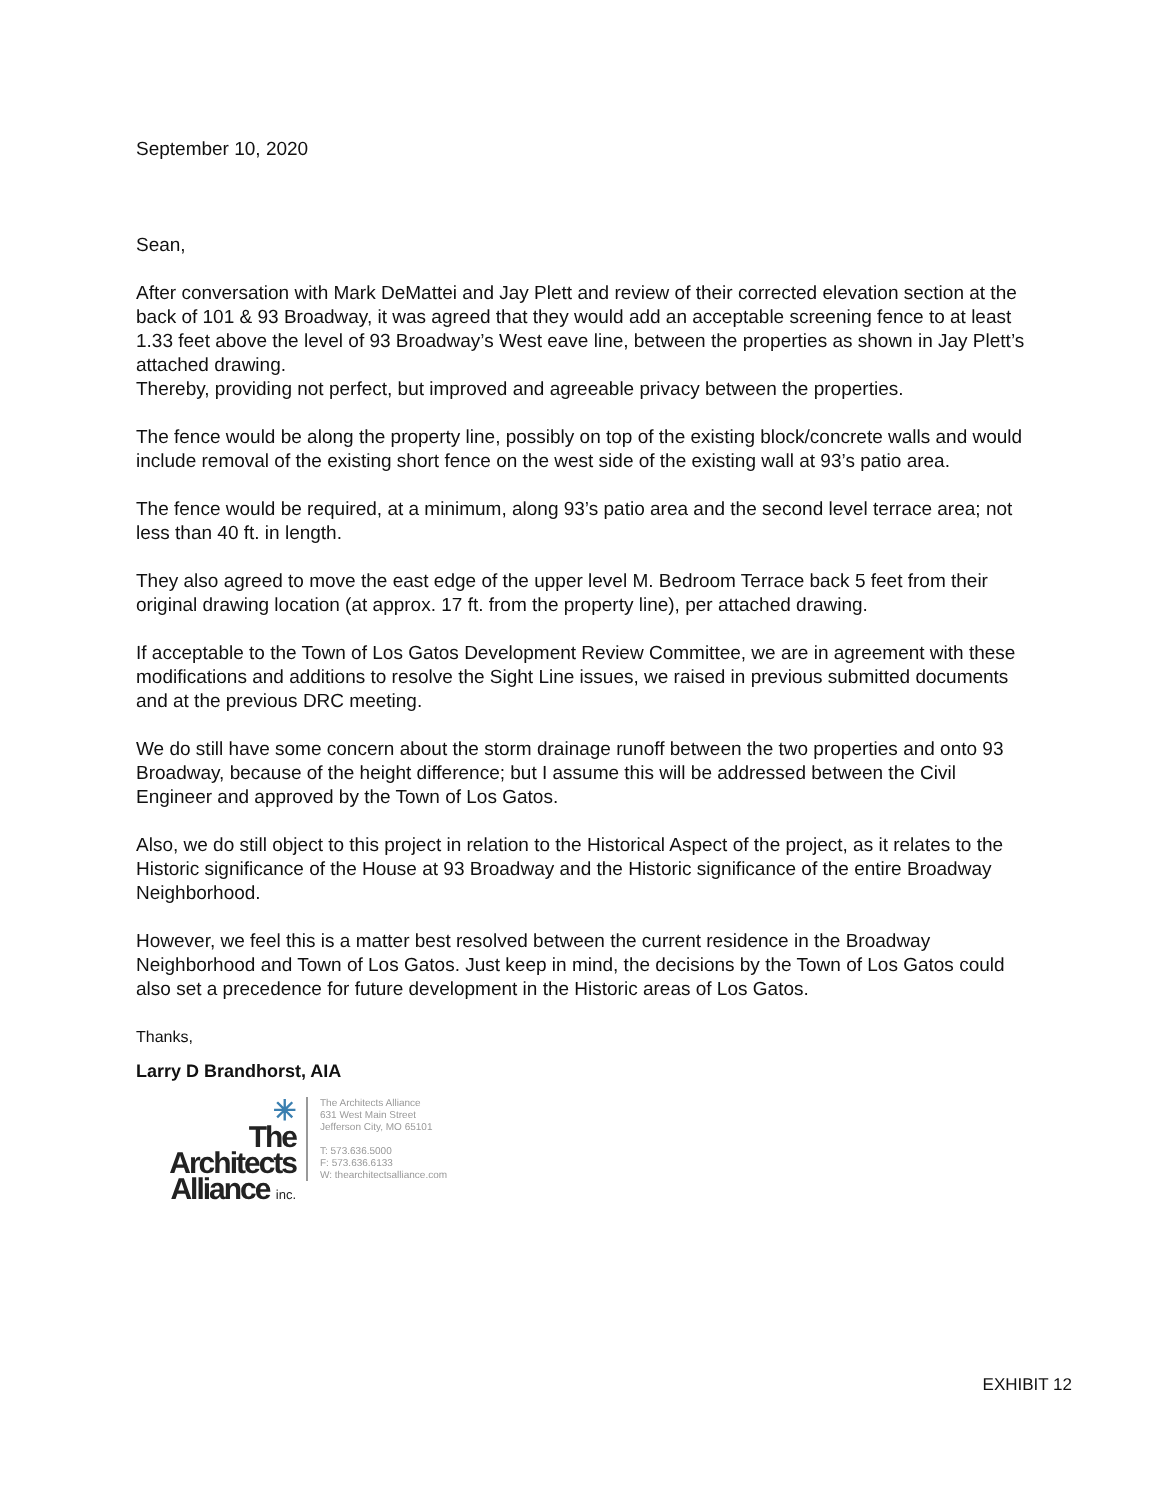September 10, 2020
Sean,
After conversation with Mark DeMattei and Jay Plett and review of their corrected elevation section at the back of 101 & 93 Broadway, it was agreed that they would add an acceptable screening fence to at least 1.33 feet above the level of 93 Broadway’s West eave line, between the properties as shown in Jay Plett’s attached drawing.
Thereby, providing not perfect, but improved and agreeable privacy between the properties.
The fence would be along the property line, possibly on top of the existing block/concrete walls and would include removal of the existing short fence on the west side of the existing wall at 93’s patio area.
The fence would be required, at a minimum, along 93’s patio area and the second level terrace area; not less than 40 ft. in length.
They also agreed to move the east edge of the upper level M. Bedroom Terrace back 5 feet from their original drawing location (at approx. 17 ft. from the property line), per attached drawing.
If acceptable to the Town of Los Gatos Development Review Committee, we are in agreement with these modifications and additions to resolve the Sight Line issues, we raised in previous submitted documents and at the previous DRC meeting.
We do still have some concern about the storm drainage runoff between the two properties and onto 93 Broadway, because of the height difference; but I assume this will be addressed between the Civil Engineer and approved by the Town of Los Gatos.
Also, we do still object to this project in relation to the Historical Aspect of the project, as it relates to the Historic significance of the House at 93 Broadway and the Historic significance of the entire Broadway Neighborhood.
However, we feel this is a matter best resolved between the current residence in the Broadway Neighborhood and Town of Los Gatos. Just keep in mind, the decisions by the Town of Los Gatos could also set a precedence for future development in the Historic areas of Los Gatos.
Thanks,
Larry D Brandhorst, AIA
✳
The
Architects
Alliance inc.
The Architects Alliance
631 West Main Street
Jefferson City, MO 65101
T: 573.636.5000
F: 573.636.6133
W: thearchitectsalliance.com
EXHIBIT 12